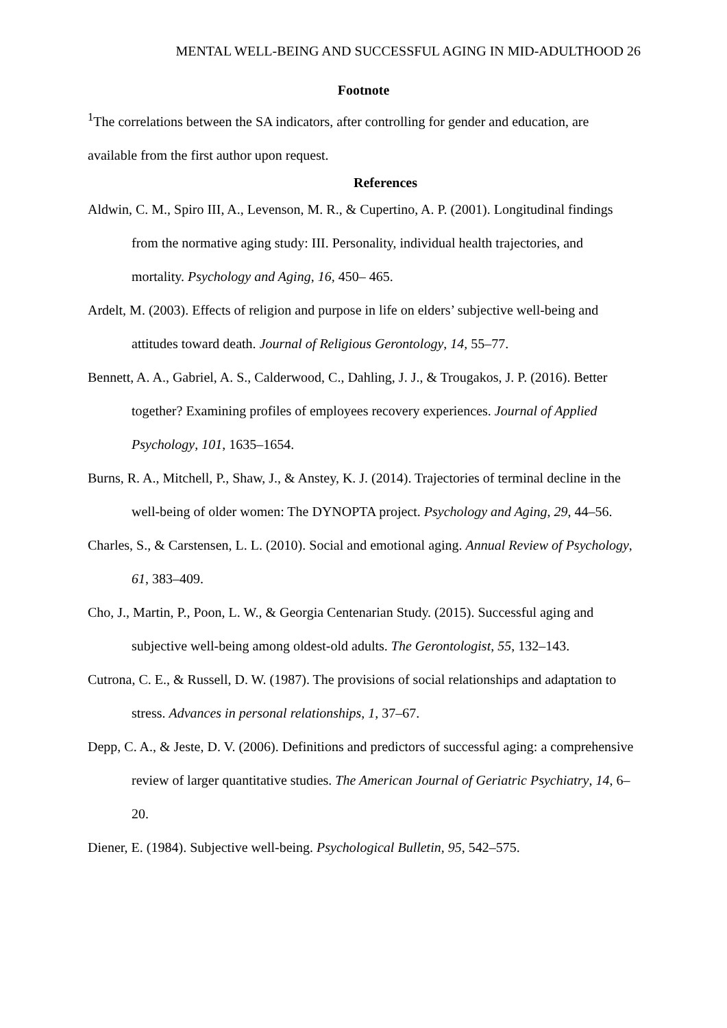MENTAL WELL-BEING AND SUCCESSFUL AGING IN MID-ADULTHOOD 26
Footnote
<sup>1</sup> The correlations between the SA indicators, after controlling for gender and education, are available from the first author upon request.
References
Aldwin, C. M., Spiro III, A., Levenson, M. R., & Cupertino, A. P. (2001). Longitudinal findings from the normative aging study: III. Personality, individual health trajectories, and mortality. Psychology and Aging, 16, 450– 465.
Ardelt, M. (2003). Effects of religion and purpose in life on elders’ subjective well-being and attitudes toward death. Journal of Religious Gerontology, 14, 55–77.
Bennett, A. A., Gabriel, A. S., Calderwood, C., Dahling, J. J., & Trougakos, J. P. (2016). Better together? Examining profiles of employees recovery experiences. Journal of Applied Psychology, 101, 1635–1654.
Burns, R. A., Mitchell, P., Shaw, J., & Anstey, K. J. (2014). Trajectories of terminal decline in the well-being of older women: The DYNOPTA project. Psychology and Aging, 29, 44–56.
Charles, S., & Carstensen, L. L. (2010). Social and emotional aging. Annual Review of Psychology, 61, 383–409.
Cho, J., Martin, P., Poon, L. W., & Georgia Centenarian Study. (2015). Successful aging and subjective well-being among oldest-old adults. The Gerontologist, 55, 132–143.
Cutrona, C. E., & Russell, D. W. (1987). The provisions of social relationships and adaptation to stress. Advances in personal relationships, 1, 37–67.
Depp, C. A., & Jeste, D. V. (2006). Definitions and predictors of successful aging: a comprehensive review of larger quantitative studies. The American Journal of Geriatric Psychiatry, 14, 6–20.
Diener, E. (1984). Subjective well-being. Psychological Bulletin, 95, 542–575.